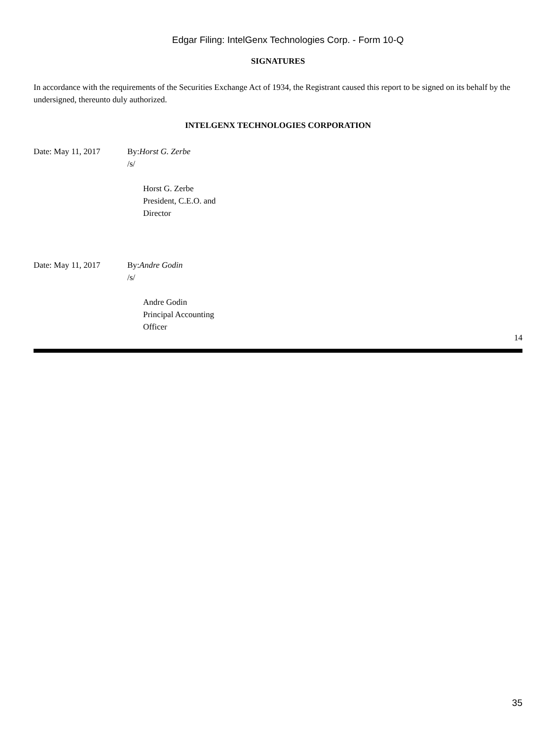Edgar Filing: IntelGenx Technologies Corp. - Form 10-Q
SIGNATURES
In accordance with the requirements of the Securities Exchange Act of 1934, the Registrant caused this report to be signed on its behalf by the undersigned, thereunto duly authorized.
INTELGENX TECHNOLOGIES CORPORATION
| Date: May 11, 2017 | By: Horst G. Zerbe /s/ |
| | Horst G. Zerbe President, C.E.O. and Director |
| Date: May 11, 2017 | By: Andre Godin /s/ |
| | Andre Godin Principal Accounting Officer |
14
35